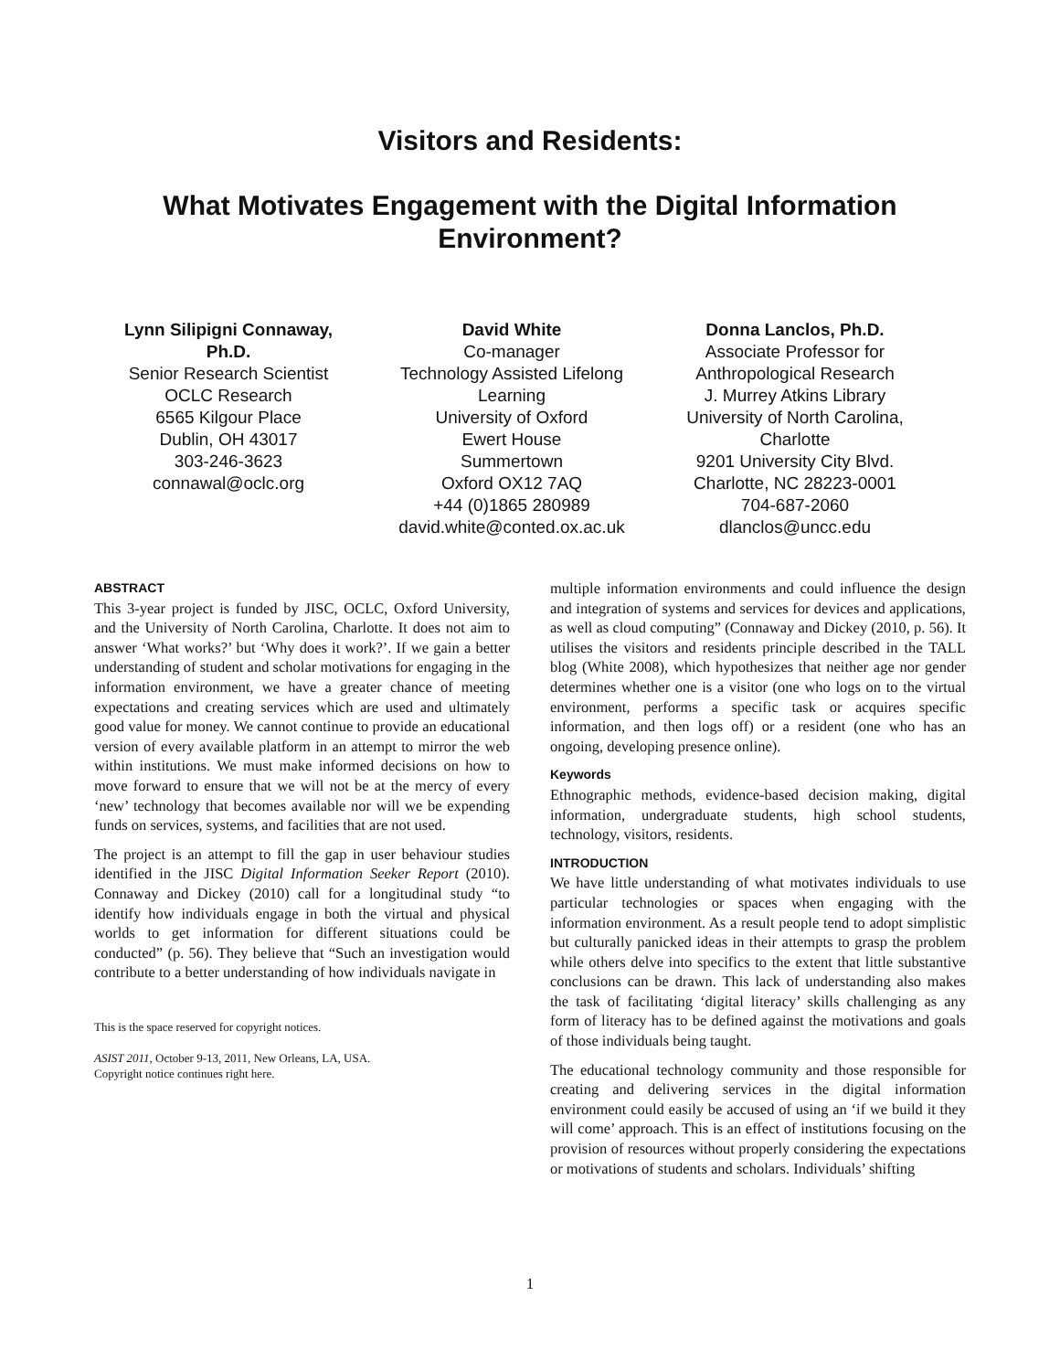Visitors and Residents:
What Motivates Engagement with the Digital Information Environment?
Lynn Silipigni Connaway, Ph.D.
Senior Research Scientist
OCLC Research
6565 Kilgour Place
Dublin, OH 43017
303-246-3623
connawal@oclc.org
David White
Co-manager
Technology Assisted Lifelong Learning
University of Oxford
Ewert House
Summertown
Oxford OX12 7AQ
+44 (0)1865 280989
david.white@conted.ox.ac.uk
Donna Lanclos, Ph.D.
Associate Professor for Anthropological Research
J. Murrey Atkins Library
University of North Carolina, Charlotte
9201 University City Blvd.
Charlotte, NC 28223-0001
704-687-2060
dlanclos@uncc.edu
ABSTRACT
This 3-year project is funded by JISC, OCLC, Oxford University, and the University of North Carolina, Charlotte. It does not aim to answer ‘What works?’ but ‘Why does it work?’. If we gain a better understanding of student and scholar motivations for engaging in the information environment, we have a greater chance of meeting expectations and creating services which are used and ultimately good value for money. We cannot continue to provide an educational version of every available platform in an attempt to mirror the web within institutions. We must make informed decisions on how to move forward to ensure that we will not be at the mercy of every ‘new’ technology that becomes available nor will we be expending funds on services, systems, and facilities that are not used.
The project is an attempt to fill the gap in user behaviour studies identified in the JISC Digital Information Seeker Report (2010). Connaway and Dickey (2010) call for a longitudinal study “to identify how individuals engage in both the virtual and physical worlds to get information for different situations could be conducted” (p. 56). They believe that “Such an investigation would contribute to a better understanding of how individuals navigate in
This is the space reserved for copyright notices.
ASIST 2011, October 9-13, 2011, New Orleans, LA, USA.
Copyright notice continues right here.
multiple information environments and could influence the design and integration of systems and services for devices and applications, as well as cloud computing” (Connaway and Dickey (2010, p. 56). It utilises the visitors and residents principle described in the TALL blog (White 2008), which hypothesizes that neither age nor gender determines whether one is a visitor (one who logs on to the virtual environment, performs a specific task or acquires specific information, and then logs off) or a resident (one who has an ongoing, developing presence online).
Keywords
Ethnographic methods, evidence-based decision making, digital information, undergraduate students, high school students, technology, visitors, residents.
INTRODUCTION
We have little understanding of what motivates individuals to use particular technologies or spaces when engaging with the information environment. As a result people tend to adopt simplistic but culturally panicked ideas in their attempts to grasp the problem while others delve into specifics to the extent that little substantive conclusions can be drawn. This lack of understanding also makes the task of facilitating ‘digital literacy’ skills challenging as any form of literacy has to be defined against the motivations and goals of those individuals being taught.
The educational technology community and those responsible for creating and delivering services in the digital information environment could easily be accused of using an ‘if we build it they will come’ approach. This is an effect of institutions focusing on the provision of resources without properly considering the expectations or motivations of students and scholars. Individuals’ shifting
1